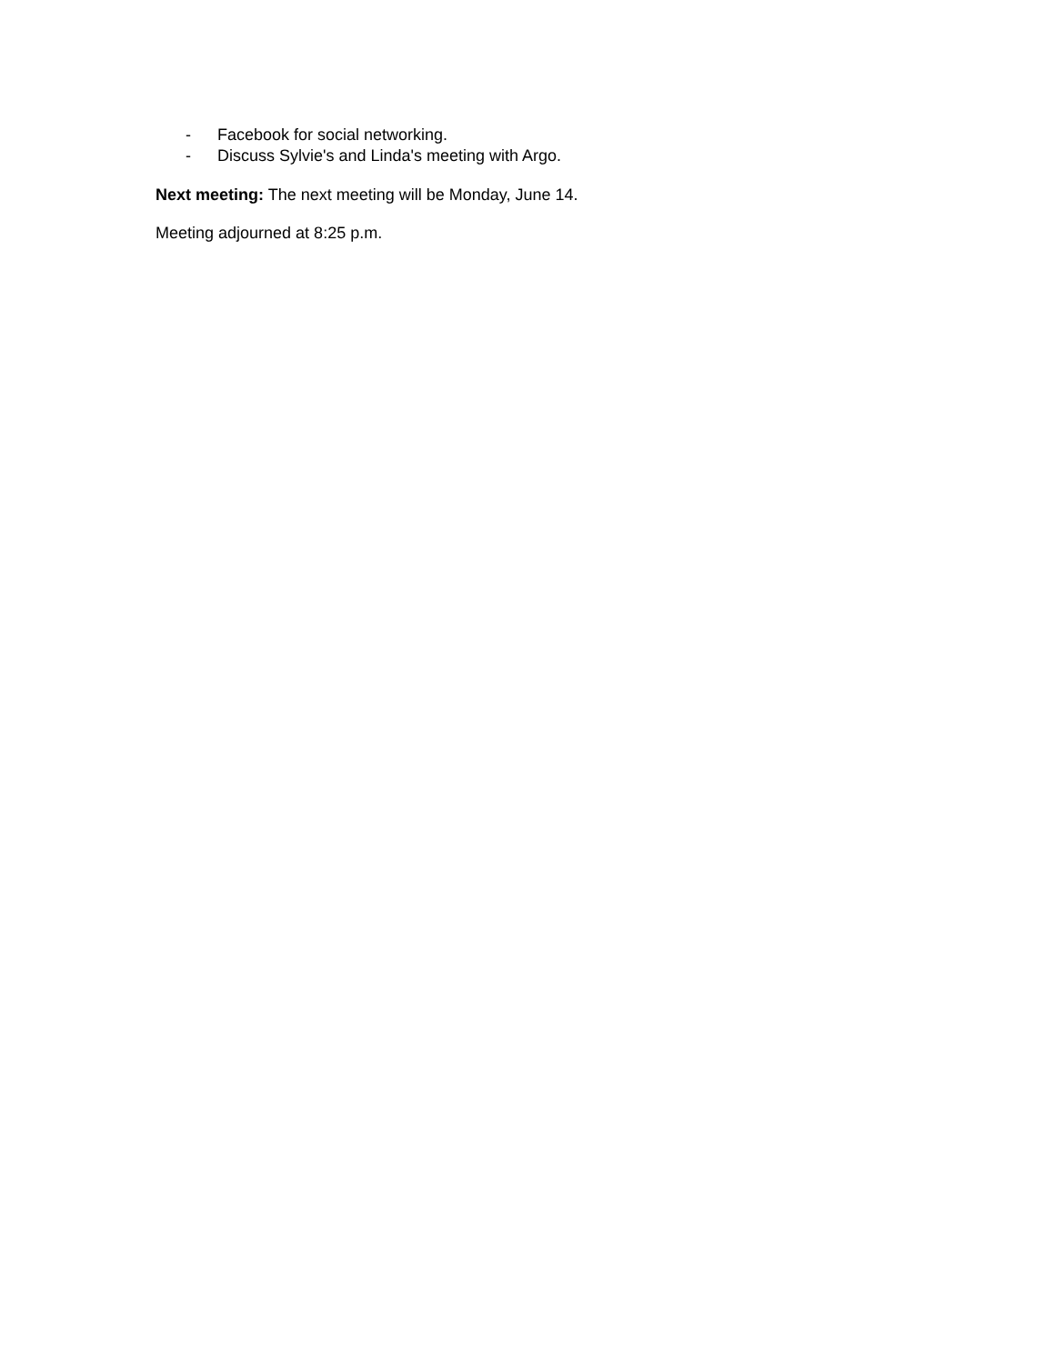- Facebook for social networking.
- Discuss Sylvie's and Linda's meeting with Argo.
Next meeting: The next meeting will be Monday, June 14.
Meeting adjourned at 8:25 p.m.